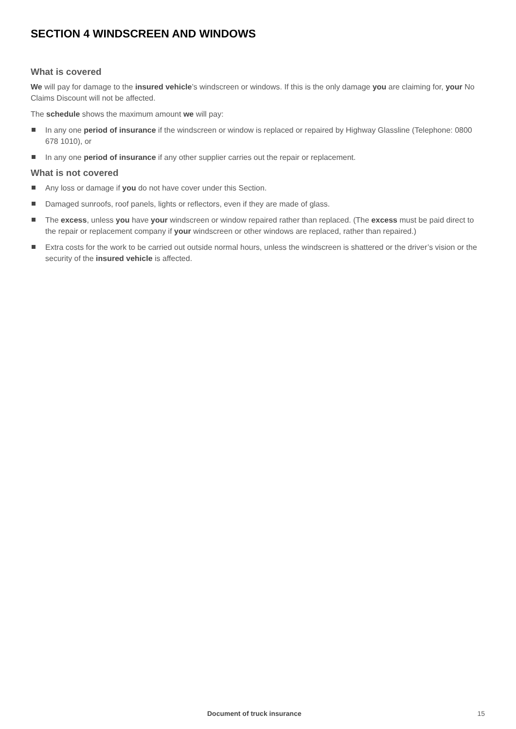SECTION 4 WINDSCREEN AND WINDOWS
What is covered
We will pay for damage to the insured vehicle’s windscreen or windows. If this is the only damage you are claiming for, your No Claims Discount will not be affected.
The schedule shows the maximum amount we will pay:
In any one period of insurance if the windscreen or window is replaced or repaired by Highway Glassline (Telephone: 0800 678 1010), or
In any one period of insurance if any other supplier carries out the repair or replacement.
What is not covered
Any loss or damage if you do not have cover under this Section.
Damaged sunroofs, roof panels, lights or reflectors, even if they are made of glass.
The excess, unless you have your windscreen or window repaired rather than replaced. (The excess must be paid direct to the repair or replacement company if your windscreen or other windows are replaced, rather than repaired.)
Extra costs for the work to be carried out outside normal hours, unless the windscreen is shattered or the driver’s vision or the security of the insured vehicle is affected.
Document of truck insurance 15